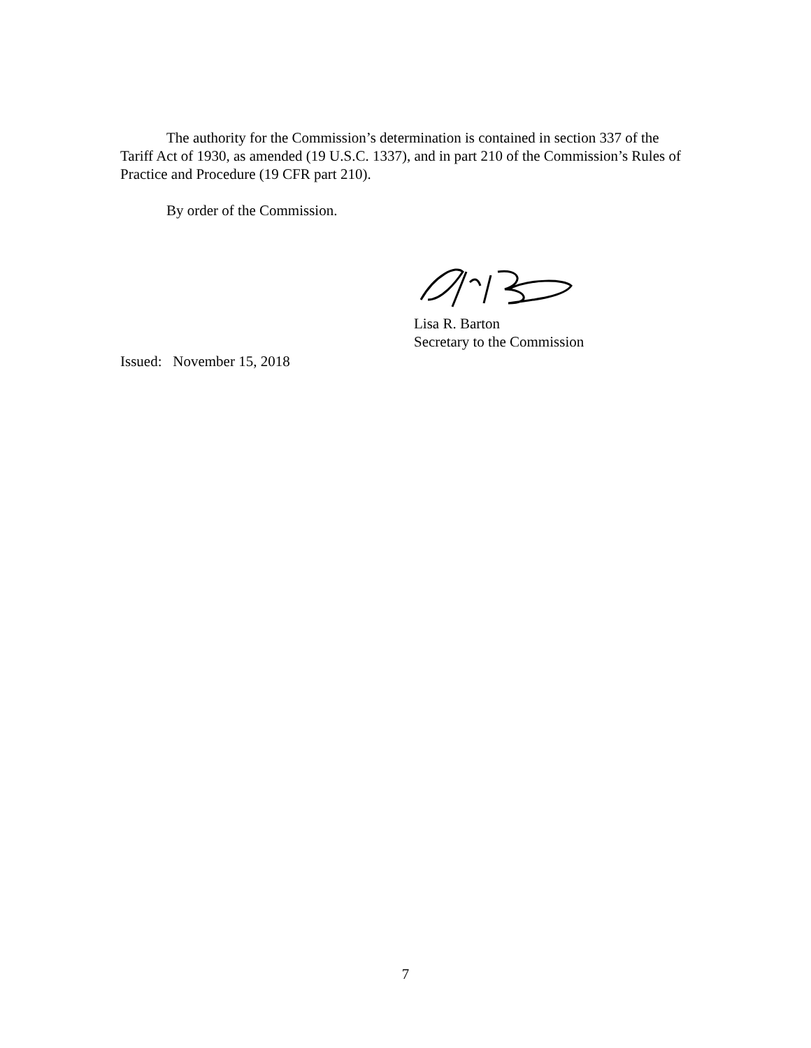The authority for the Commission’s determination is contained in section 337 of the Tariff Act of 1930, as amended (19 U.S.C. 1337), and in part 210 of the Commission’s Rules of Practice and Procedure (19 CFR part 210).
By order of the Commission.
Lisa R. Barton
Secretary to the Commission
Issued: November 15, 2018
7